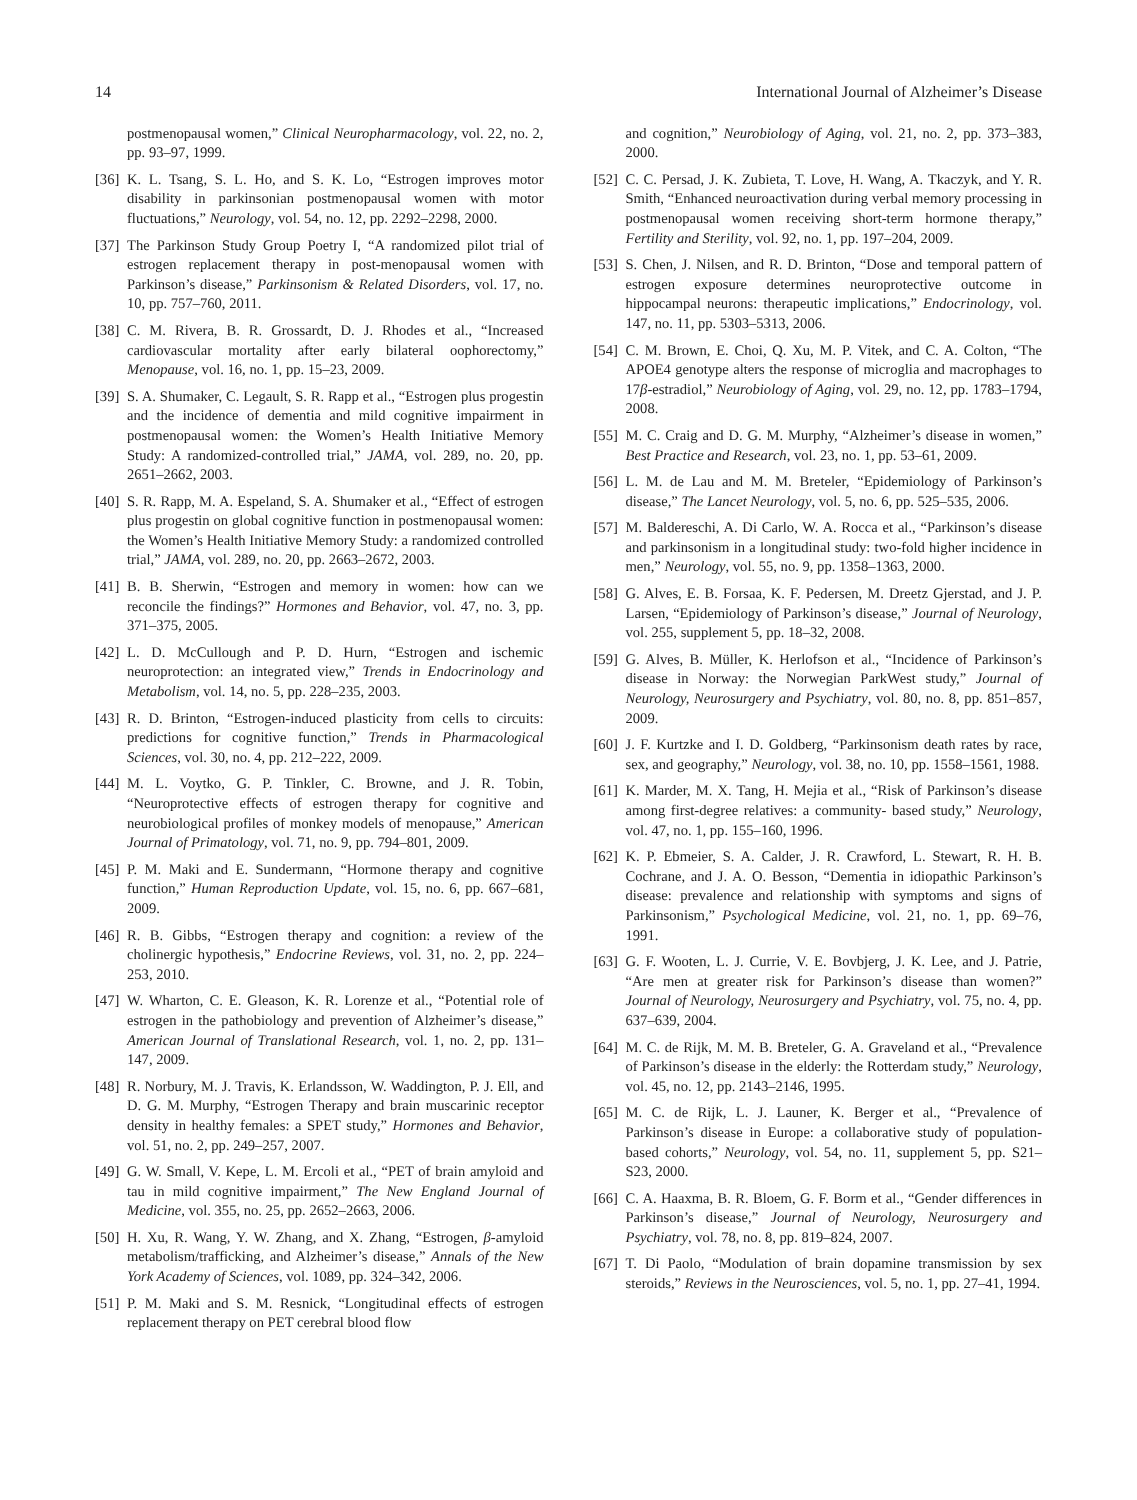14 International Journal of Alzheimer’s Disease
postmenopausal women,” Clinical Neuropharmacology, vol. 22, no. 2, pp. 93–97, 1999.
[36] K. L. Tsang, S. L. Ho, and S. K. Lo, “Estrogen improves motor disability in parkinsonian postmenopausal women with motor fluctuations,” Neurology, vol. 54, no. 12, pp. 2292–2298, 2000.
[37] The Parkinson Study Group Poetry I, “A randomized pilot trial of estrogen replacement therapy in post-menopausal women with Parkinson’s disease,” Parkinsonism & Related Disorders, vol. 17, no. 10, pp. 757–760, 2011.
[38] C. M. Rivera, B. R. Grossardt, D. J. Rhodes et al., “Increased cardiovascular mortality after early bilateral oophorectomy,” Menopause, vol. 16, no. 1, pp. 15–23, 2009.
[39] S. A. Shumaker, C. Legault, S. R. Rapp et al., “Estrogen plus progestin and the incidence of dementia and mild cognitive impairment in postmenopausal women: the Women’s Health Initiative Memory Study: A randomized-controlled trial,” JAMA, vol. 289, no. 20, pp. 2651–2662, 2003.
[40] S. R. Rapp, M. A. Espeland, S. A. Shumaker et al., “Effect of estrogen plus progestin on global cognitive function in postmenopausal women: the Women’s Health Initiative Memory Study: a randomized controlled trial,” JAMA, vol. 289, no. 20, pp. 2663–2672, 2003.
[41] B. B. Sherwin, “Estrogen and memory in women: how can we reconcile the findings?” Hormones and Behavior, vol. 47, no. 3, pp. 371–375, 2005.
[42] L. D. McCullough and P. D. Hurn, “Estrogen and ischemic neuroprotection: an integrated view,” Trends in Endocrinology and Metabolism, vol. 14, no. 5, pp. 228–235, 2003.
[43] R. D. Brinton, “Estrogen-induced plasticity from cells to circuits: predictions for cognitive function,” Trends in Pharmacological Sciences, vol. 30, no. 4, pp. 212–222, 2009.
[44] M. L. Voytko, G. P. Tinkler, C. Browne, and J. R. Tobin, “Neuroprotective effects of estrogen therapy for cognitive and neurobiological profiles of monkey models of menopause,” American Journal of Primatology, vol. 71, no. 9, pp. 794–801, 2009.
[45] P. M. Maki and E. Sundermann, “Hormone therapy and cognitive function,” Human Reproduction Update, vol. 15, no. 6, pp. 667–681, 2009.
[46] R. B. Gibbs, “Estrogen therapy and cognition: a review of the cholinergic hypothesis,” Endocrine Reviews, vol. 31, no. 2, pp. 224–253, 2010.
[47] W. Wharton, C. E. Gleason, K. R. Lorenze et al., “Potential role of estrogen in the pathobiology and prevention of Alzheimer’s disease,” American Journal of Translational Research, vol. 1, no. 2, pp. 131–147, 2009.
[48] R. Norbury, M. J. Travis, K. Erlandsson, W. Waddington, P. J. Ell, and D. G. M. Murphy, “Estrogen Therapy and brain muscarinic receptor density in healthy females: a SPET study,” Hormones and Behavior, vol. 51, no. 2, pp. 249–257, 2007.
[49] G. W. Small, V. Kepe, L. M. Ercoli et al., “PET of brain amyloid and tau in mild cognitive impairment,” The New England Journal of Medicine, vol. 355, no. 25, pp. 2652–2663, 2006.
[50] H. Xu, R. Wang, Y. W. Zhang, and X. Zhang, “Estrogen, β-amyloid metabolism/trafficking, and Alzheimer’s disease,” Annals of the New York Academy of Sciences, vol. 1089, pp. 324–342, 2006.
[51] P. M. Maki and S. M. Resnick, “Longitudinal effects of estrogen replacement therapy on PET cerebral blood flow
and cognition,” Neurobiology of Aging, vol. 21, no. 2, pp. 373–383, 2000.
[52] C. C. Persad, J. K. Zubieta, T. Love, H. Wang, A. Tkaczyk, and Y. R. Smith, “Enhanced neuroactivation during verbal memory processing in postmenopausal women receiving short-term hormone therapy,” Fertility and Sterility, vol. 92, no. 1, pp. 197–204, 2009.
[53] S. Chen, J. Nilsen, and R. D. Brinton, “Dose and temporal pattern of estrogen exposure determines neuroprotective outcome in hippocampal neurons: therapeutic implications,” Endocrinology, vol. 147, no. 11, pp. 5303–5313, 2006.
[54] C. M. Brown, E. Choi, Q. Xu, M. P. Vitek, and C. A. Colton, “The APOE4 genotype alters the response of microglia and macrophages to 17β-estradiol,” Neurobiology of Aging, vol. 29, no. 12, pp. 1783–1794, 2008.
[55] M. C. Craig and D. G. M. Murphy, “Alzheimer’s disease in women,” Best Practice and Research, vol. 23, no. 1, pp. 53–61, 2009.
[56] L. M. de Lau and M. M. Breteler, “Epidemiology of Parkinson’s disease,” The Lancet Neurology, vol. 5, no. 6, pp. 525–535, 2006.
[57] M. Baldereschi, A. Di Carlo, W. A. Rocca et al., “Parkinson’s disease and parkinsonism in a longitudinal study: two-fold higher incidence in men,” Neurology, vol. 55, no. 9, pp. 1358–1363, 2000.
[58] G. Alves, E. B. Forsaa, K. F. Pedersen, M. Dreetz Gjerstad, and J. P. Larsen, “Epidemiology of Parkinson’s disease,” Journal of Neurology, vol. 255, supplement 5, pp. 18–32, 2008.
[59] G. Alves, B. Müller, K. Herlofson et al., “Incidence of Parkinson’s disease in Norway: the Norwegian ParkWest study,” Journal of Neurology, Neurosurgery and Psychiatry, vol. 80, no. 8, pp. 851–857, 2009.
[60] J. F. Kurtzke and I. D. Goldberg, “Parkinsonism death rates by race, sex, and geography,” Neurology, vol. 38, no. 10, pp. 1558–1561, 1988.
[61] K. Marder, M. X. Tang, H. Mejia et al., “Risk of Parkinson’s disease among first-degree relatives: a community- based study,” Neurology, vol. 47, no. 1, pp. 155–160, 1996.
[62] K. P. Ebmeier, S. A. Calder, J. R. Crawford, L. Stewart, R. H. B. Cochrane, and J. A. O. Besson, “Dementia in idiopathic Parkinson’s disease: prevalence and relationship with symptoms and signs of Parkinsonism,” Psychological Medicine, vol. 21, no. 1, pp. 69–76, 1991.
[63] G. F. Wooten, L. J. Currie, V. E. Bovbjerg, J. K. Lee, and J. Patrie, “Are men at greater risk for Parkinson’s disease than women?” Journal of Neurology, Neurosurgery and Psychiatry, vol. 75, no. 4, pp. 637–639, 2004.
[64] M. C. de Rijk, M. M. B. Breteler, G. A. Graveland et al., “Prevalence of Parkinson’s disease in the elderly: the Rotterdam study,” Neurology, vol. 45, no. 12, pp. 2143–2146, 1995.
[65] M. C. de Rijk, L. J. Launer, K. Berger et al., “Prevalence of Parkinson’s disease in Europe: a collaborative study of population-based cohorts,” Neurology, vol. 54, no. 11, supplement 5, pp. S21–S23, 2000.
[66] C. A. Haaxma, B. R. Bloem, G. F. Borm et al., “Gender differences in Parkinson’s disease,” Journal of Neurology, Neurosurgery and Psychiatry, vol. 78, no. 8, pp. 819–824, 2007.
[67] T. Di Paolo, “Modulation of brain dopamine transmission by sex steroids,” Reviews in the Neurosciences, vol. 5, no. 1, pp. 27–41, 1994.